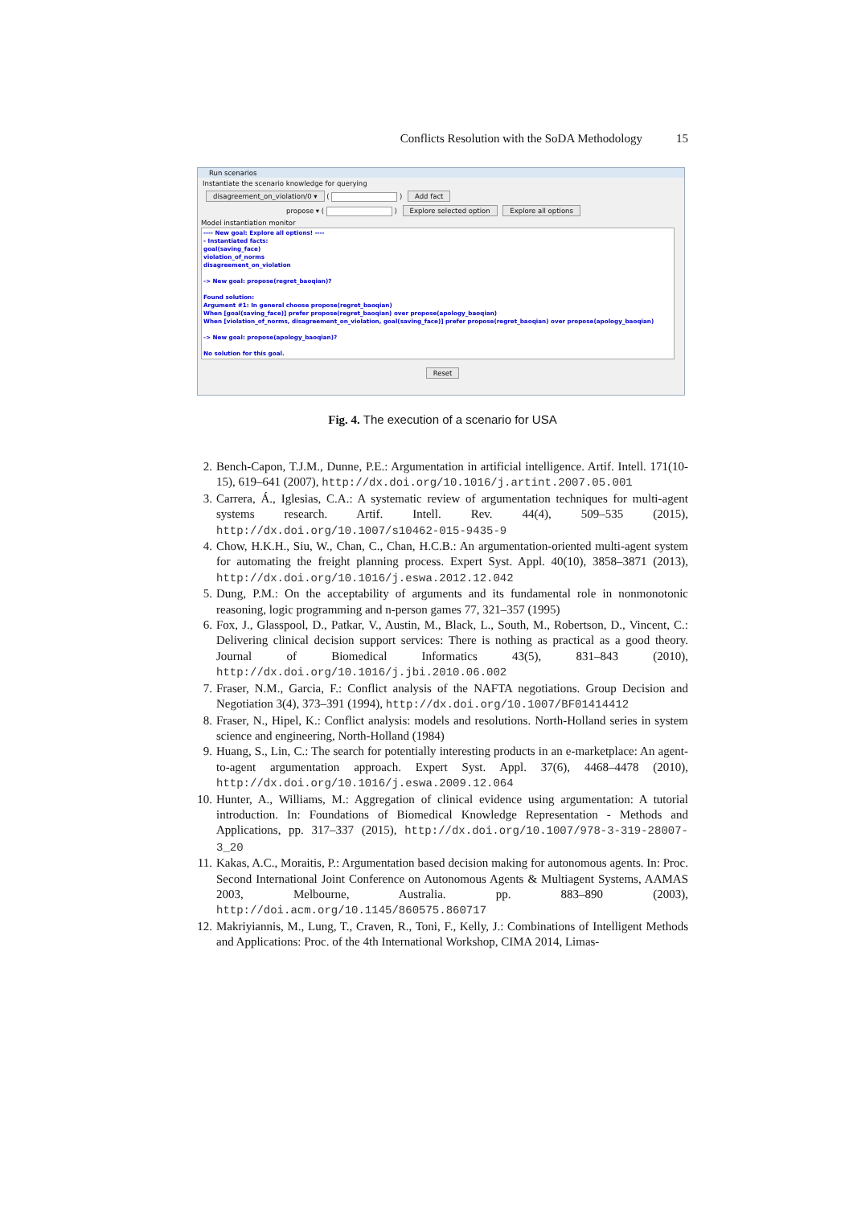Conflicts Resolution with the SoDA Methodology 15
Run scenarios
Instantiate the scenario knowledge for querying
disagreement_on_violation/0 ▾ ( ) Add fact
propose ▾ ( ) Explore selected option Explore all options
Model instantiation monitor
---- New goal: Explore all options! ----
- Instantiated facts:
goal(saving_face)
violation_of_norms
disagreement_on_violation
-> New goal: propose(regret_baoqian)?
Found solution:
Argument #1: In general choose propose(regret_baoqian)
When [goal(saving_face)] prefer propose(regret_baoqian) over propose(apology_baoqian)
When [violation_of_norms, disagreement_on_violation, goal(saving_face)] prefer propose(regret_baoqian) over propose(apology_baoqian)
-> New goal: propose(apology_baoqian)?
No solution for this goal.
Reset
Fig. 4. The execution of a scenario for USA
2. Bench-Capon, T.J.M., Dunne, P.E.: Argumentation in artificial intelligence. Artif. Intell. 171(10-15), 619–641 (2007), http://dx.doi.org/10.1016/j.artint.2007.05.001
3. Carrera, Á., Iglesias, C.A.: A systematic review of argumentation techniques for multi-agent systems research. Artif. Intell. Rev. 44(4), 509–535 (2015), http://dx.doi.org/10.1007/s10462-015-9435-9
4. Chow, H.K.H., Siu, W., Chan, C., Chan, H.C.B.: An argumentation-oriented multi-agent system for automating the freight planning process. Expert Syst. Appl. 40(10), 3858–3871 (2013), http://dx.doi.org/10.1016/j.eswa.2012.12.042
5. Dung, P.M.: On the acceptability of arguments and its fundamental role in nonmonotonic reasoning, logic programming and n-person games 77, 321–357 (1995)
6. Fox, J., Glasspool, D., Patkar, V., Austin, M., Black, L., South, M., Robertson, D., Vincent, C.: Delivering clinical decision support services: There is nothing as practical as a good theory. Journal of Biomedical Informatics 43(5), 831–843 (2010), http://dx.doi.org/10.1016/j.jbi.2010.06.002
7. Fraser, N.M., Garcia, F.: Conflict analysis of the NAFTA negotiations. Group Decision and Negotiation 3(4), 373–391 (1994), http://dx.doi.org/10.1007/BF01414412
8. Fraser, N., Hipel, K.: Conflict analysis: models and resolutions. North-Holland series in system science and engineering, North-Holland (1984)
9. Huang, S., Lin, C.: The search for potentially interesting products in an e-marketplace: An agent-to-agent argumentation approach. Expert Syst. Appl. 37(6), 4468–4478 (2010), http://dx.doi.org/10.1016/j.eswa.2009.12.064
10. Hunter, A., Williams, M.: Aggregation of clinical evidence using argumentation: A tutorial introduction. In: Foundations of Biomedical Knowledge Representation - Methods and Applications, pp. 317–337 (2015), http://dx.doi.org/10.1007/978-3-319-28007-3_20
11. Kakas, A.C., Moraitis, P.: Argumentation based decision making for autonomous agents. In: Proc. Second International Joint Conference on Autonomous Agents & Multiagent Systems, AAMAS 2003, Melbourne, Australia. pp. 883–890 (2003), http://doi.acm.org/10.1145/860575.860717
12. Makriyiannis, M., Lung, T., Craven, R., Toni, F., Kelly, J.: Combinations of Intelligent Methods and Applications: Proc. of the 4th International Workshop, CIMA 2014, Limas-